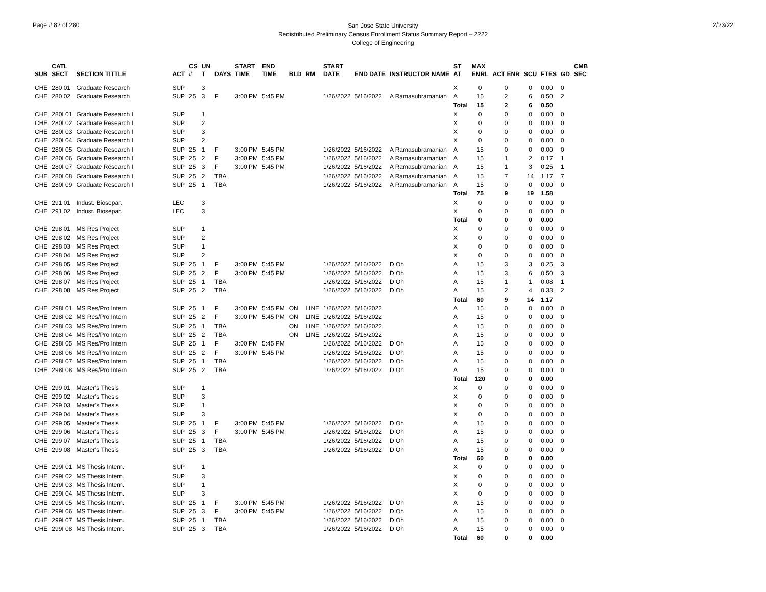Page # 82 of 280
San Jose State University
Redistributed Preliminary Census Enrollment Status Summary Report – 2222
College of Engineering
2/23/22
| SUB | CATL SECT | SECTION TITTLE | ACT | CS # | UN T | DAYS | START TIME | END TIME | BLD | RM | START DATE | END DATE | INSTRUCTOR NAME | ST AT | MAX ENRL | ACT ENR | SCU | FTES | GD | CMB SEC |
| --- | --- | --- | --- | --- | --- | --- | --- | --- | --- | --- | --- | --- | --- | --- | --- | --- | --- | --- | --- | --- |
| CHE | 280 01 | Graduate Research | SUP | | 3 | | | | | | | | | X | 0 | 0 | 0 | 0.00 | 0 | |
| CHE | 280 02 | Graduate Research | SUP | 25 | 3 | F | 3:00 PM | 5:45 PM | | | 1/26/2022 | 5/16/2022 | A Ramasubramanian | A | 15 | 2 | 6 | 0.50 | 2 | |
| | | | | | | | | | | | | | | Total | 15 | 2 | 6 | 0.50 | | |
| CHE | 280I 01 | Graduate Research I | SUP | | 1 | | | | | | | | | X | 0 | 0 | 0 | 0.00 | 0 | |
| CHE | 280I 02 | Graduate Research I | SUP | | 2 | | | | | | | | | X | 0 | 0 | 0 | 0.00 | 0 | |
| CHE | 280I 03 | Graduate Research I | SUP | | 3 | | | | | | | | | X | 0 | 0 | 0 | 0.00 | 0 | |
| CHE | 280I 04 | Graduate Research I | SUP | | 2 | | | | | | | | | X | 0 | 0 | 0 | 0.00 | 0 | |
| CHE | 280I 05 | Graduate Research I | SUP | 25 | 1 | F | 3:00 PM | 5:45 PM | | | 1/26/2022 | 5/16/2022 | A Ramasubramanian | A | 15 | 0 | 0 | 0.00 | 0 | |
| CHE | 280I 06 | Graduate Research I | SUP | 25 | 2 | F | 3:00 PM | 5:45 PM | | | 1/26/2022 | 5/16/2022 | A Ramasubramanian | A | 15 | 1 | 2 | 0.17 | 1 | |
| CHE | 280I 07 | Graduate Research I | SUP | 25 | 3 | F | 3:00 PM | 5:45 PM | | | 1/26/2022 | 5/16/2022 | A Ramasubramanian | A | 15 | 1 | 3 | 0.25 | 1 | |
| CHE | 280I 08 | Graduate Research I | SUP | 25 | 2 | TBA | | | | | 1/26/2022 | 5/16/2022 | A Ramasubramanian | A | 15 | 7 | 14 | 1.17 | 7 | |
| CHE | 280I 09 | Graduate Research I | SUP | 25 | 1 | TBA | | | | | 1/26/2022 | 5/16/2022 | A Ramasubramanian | A | 15 | 0 | 0 | 0.00 | 0 | |
| | | | | | | | | | | | | | | Total | 75 | 9 | 19 | 1.58 | | |
| CHE | 291 01 | Indust. Biosepar. | LEC | | 3 | | | | | | | | | X | 0 | 0 | 0 | 0.00 | 0 | |
| CHE | 291 02 | Indust. Biosepar. | LEC | | 3 | | | | | | | | | X | 0 | 0 | 0 | 0.00 | 0 | |
| | | | | | | | | | | | | | | Total | 0 | 0 | 0 | 0.00 | | |
| CHE | 298 01 | MS Res Project | SUP | | 1 | | | | | | | | | X | 0 | 0 | 0 | 0.00 | 0 | |
| CHE | 298 02 | MS Res Project | SUP | | 2 | | | | | | | | | X | 0 | 0 | 0 | 0.00 | 0 | |
| CHE | 298 03 | MS Res Project | SUP | | 1 | | | | | | | | | X | 0 | 0 | 0 | 0.00 | 0 | |
| CHE | 298 04 | MS Res Project | SUP | | 2 | | | | | | | | | X | 0 | 0 | 0 | 0.00 | 0 | |
| CHE | 298 05 | MS Res Project | SUP | 25 | 1 | F | 3:00 PM | 5:45 PM | | | 1/26/2022 | 5/16/2022 | D Oh | A | 15 | 3 | 3 | 0.25 | 3 | |
| CHE | 298 06 | MS Res Project | SUP | 25 | 2 | F | 3:00 PM | 5:45 PM | | | 1/26/2022 | 5/16/2022 | D Oh | A | 15 | 3 | 6 | 0.50 | 3 | |
| CHE | 298 07 | MS Res Project | SUP | 25 | 1 | TBA | | | | | 1/26/2022 | 5/16/2022 | D Oh | A | 15 | 1 | 1 | 0.08 | 1 | |
| CHE | 298 08 | MS Res Project | SUP | 25 | 2 | TBA | | | | | 1/26/2022 | 5/16/2022 | D Oh | A | 15 | 2 | 4 | 0.33 | 2 | |
| | | | | | | | | | | | | | | Total | 60 | 9 | 14 | 1.17 | | |
| CHE | 298I 01 | MS Res/Pro Intern | SUP | 25 | 1 | F | 3:00 PM | 5:45 PM | ON | LINE | 1/26/2022 | 5/16/2022 | | A | 15 | 0 | 0 | 0.00 | 0 | |
| CHE | 298I 02 | MS Res/Pro Intern | SUP | 25 | 2 | F | 3:00 PM | 5:45 PM | ON | LINE | 1/26/2022 | 5/16/2022 | | A | 15 | 0 | 0 | 0.00 | 0 | |
| CHE | 298I 03 | MS Res/Pro Intern | SUP | 25 | 1 | TBA | | | ON | LINE | 1/26/2022 | 5/16/2022 | | A | 15 | 0 | 0 | 0.00 | 0 | |
| CHE | 298I 04 | MS Res/Pro Intern | SUP | 25 | 2 | TBA | | | ON | LINE | 1/26/2022 | 5/16/2022 | | A | 15 | 0 | 0 | 0.00 | 0 | |
| CHE | 298I 05 | MS Res/Pro Intern | SUP | 25 | 1 | F | 3:00 PM | 5:45 PM | | | 1/26/2022 | 5/16/2022 | D Oh | A | 15 | 0 | 0 | 0.00 | 0 | |
| CHE | 298I 06 | MS Res/Pro Intern | SUP | 25 | 2 | F | 3:00 PM | 5:45 PM | | | 1/26/2022 | 5/16/2022 | D Oh | A | 15 | 0 | 0 | 0.00 | 0 | |
| CHE | 298I 07 | MS Res/Pro Intern | SUP | 25 | 1 | TBA | | | | | 1/26/2022 | 5/16/2022 | D Oh | A | 15 | 0 | 0 | 0.00 | 0 | |
| CHE | 298I 08 | MS Res/Pro Intern | SUP | 25 | 2 | TBA | | | | | 1/26/2022 | 5/16/2022 | D Oh | A | 15 | 0 | 0 | 0.00 | 0 | |
| | | | | | | | | | | | | | | Total | 120 | 0 | 0 | 0.00 | | |
| CHE | 299 01 | Master's Thesis | SUP | | 1 | | | | | | | | | X | 0 | 0 | 0 | 0.00 | 0 | |
| CHE | 299 02 | Master's Thesis | SUP | | 3 | | | | | | | | | X | 0 | 0 | 0 | 0.00 | 0 | |
| CHE | 299 03 | Master's Thesis | SUP | | 1 | | | | | | | | | X | 0 | 0 | 0 | 0.00 | 0 | |
| CHE | 299 04 | Master's Thesis | SUP | | 3 | | | | | | | | | X | 0 | 0 | 0 | 0.00 | 0 | |
| CHE | 299 05 | Master's Thesis | SUP | 25 | 1 | F | 3:00 PM | 5:45 PM | | | 1/26/2022 | 5/16/2022 | D Oh | A | 15 | 0 | 0 | 0.00 | 0 | |
| CHE | 299 06 | Master's Thesis | SUP | 25 | 3 | F | 3:00 PM | 5:45 PM | | | 1/26/2022 | 5/16/2022 | D Oh | A | 15 | 0 | 0 | 0.00 | 0 | |
| CHE | 299 07 | Master's Thesis | SUP | 25 | 1 | TBA | | | | | 1/26/2022 | 5/16/2022 | D Oh | A | 15 | 0 | 0 | 0.00 | 0 | |
| CHE | 299 08 | Master's Thesis | SUP | 25 | 3 | TBA | | | | | 1/26/2022 | 5/16/2022 | D Oh | A | 15 | 0 | 0 | 0.00 | 0 | |
| | | | | | | | | | | | | | | Total | 60 | 0 | 0 | 0.00 | | |
| CHE | 299I 01 | MS Thesis Intern. | SUP | | 1 | | | | | | | | | X | 0 | 0 | 0 | 0.00 | 0 | |
| CHE | 299I 02 | MS Thesis Intern. | SUP | | 3 | | | | | | | | | X | 0 | 0 | 0 | 0.00 | 0 | |
| CHE | 299I 03 | MS Thesis Intern. | SUP | | 1 | | | | | | | | | X | 0 | 0 | 0 | 0.00 | 0 | |
| CHE | 299I 04 | MS Thesis Intern. | SUP | | 3 | | | | | | | | | X | 0 | 0 | 0 | 0.00 | 0 | |
| CHE | 299I 05 | MS Thesis Intern. | SUP | 25 | 1 | F | 3:00 PM | 5:45 PM | | | 1/26/2022 | 5/16/2022 | D Oh | A | 15 | 0 | 0 | 0.00 | 0 | |
| CHE | 299I 06 | MS Thesis Intern. | SUP | 25 | 3 | F | 3:00 PM | 5:45 PM | | | 1/26/2022 | 5/16/2022 | D Oh | A | 15 | 0 | 0 | 0.00 | 0 | |
| CHE | 299I 07 | MS Thesis Intern. | SUP | 25 | 1 | TBA | | | | | 1/26/2022 | 5/16/2022 | D Oh | A | 15 | 0 | 0 | 0.00 | 0 | |
| CHE | 299I 08 | MS Thesis Intern. | SUP | 25 | 3 | TBA | | | | | 1/26/2022 | 5/16/2022 | D Oh | A | 15 | 0 | 0 | 0.00 | 0 | |
| | | | | | | | | | | | | | | Total | 60 | 0 | 0 | 0.00 | | |